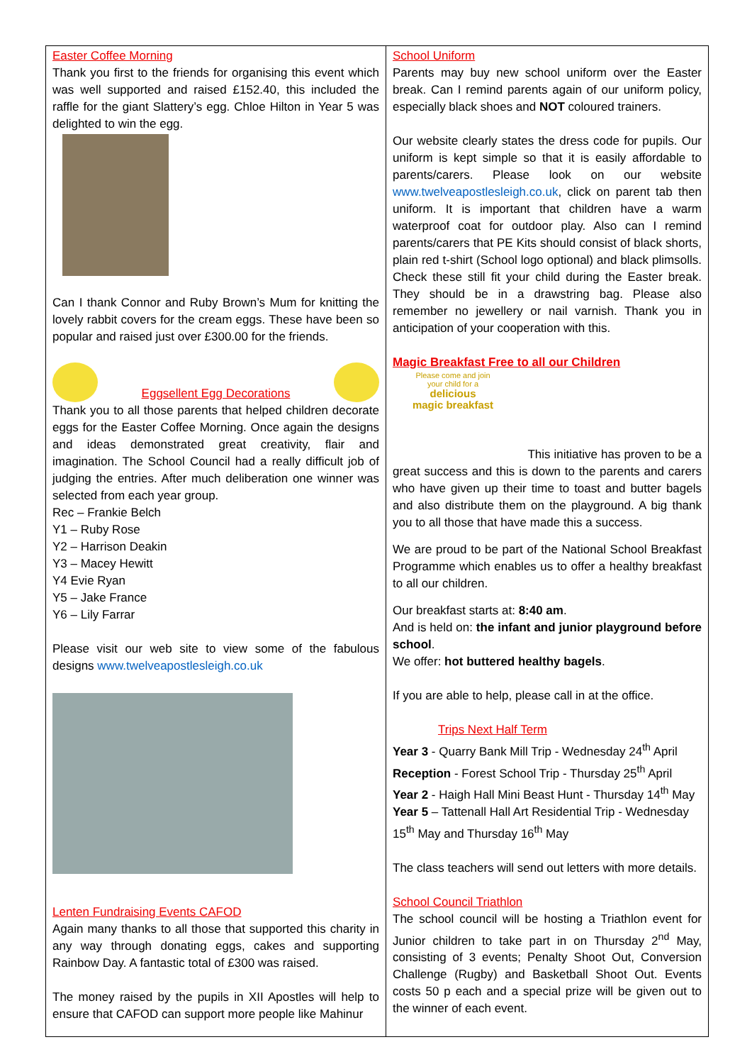Easter Coffee Morning
Thank you first to the friends for organising this event which was well supported and raised £152.40, this included the raffle for the giant Slattery’s egg. Chloe Hilton in Year 5 was delighted to win the egg.
Can I thank Connor and Ruby Brown’s Mum for knitting the lovely rabbit covers for the cream eggs. These have been so popular and raised just over £300.00 for the friends.
Eggsellent Egg Decorations
Thank you to all those parents that helped children decorate eggs for the Easter Coffee Morning. Once again the designs and ideas demonstrated great creativity, flair and imagination. The School Council had a really difficult job of judging the entries. After much deliberation one winner was selected from each year group.
Rec – Frankie Belch
Y1 – Ruby Rose
Y2 – Harrison Deakin
Y3 – Macey Hewitt
Y4 Evie Ryan
Y5 – Jake France
Y6 – Lily Farrar
Please visit our web site to view some of the fabulous designs www.twelveapostlesleigh.co.uk
Lenten Fundraising Events CAFOD
Again many thanks to all those that supported this charity in any way through donating eggs, cakes and supporting Rainbow Day. A fantastic total of £300 was raised.
The money raised by the pupils in XII Apostles will help to ensure that CAFOD can support more people like Mahinur
School Uniform
Parents may buy new school uniform over the Easter break. Can I remind parents again of our uniform policy, especially black shoes and NOT coloured trainers.
Our website clearly states the dress code for pupils. Our uniform is kept simple so that it is easily affordable to parents/carers. Please look on our website www.twelveapostlesleigh.co.uk, click on parent tab then uniform. It is important that children have a warm waterproof coat for outdoor play. Also can I remind parents/carers that PE Kits should consist of black shorts, plain red t-shirt (School logo optional) and black plimsolls. Check these still fit your child during the Easter break. They should be in a drawstring bag. Please also remember no jewellery or nail varnish. Thank you in anticipation of your cooperation with this.
Magic Breakfast Free to all our Children
Please come and join
your child for a
delicious
magic breakfast
This initiative has proven to be a great success and this is down to the parents and carers who have given up their time to toast and butter bagels and also distribute them on the playground. A big thank you to all those that have made this a success.
We are proud to be part of the National School Breakfast Programme which enables us to offer a healthy breakfast to all our children.
Our breakfast starts at: 8:40 am.
And is held on: the infant and junior playground before school.
We offer: hot buttered healthy bagels.
If you are able to help, please call in at the office.
Trips Next Half Term
Year 3 - Quarry Bank Mill Trip - Wednesday 24<sup>th</sup> April
Reception - Forest School Trip - Thursday 25<sup>th</sup> April
Year 2 - Haigh Hall Mini Beast Hunt - Thursday 14<sup>th</sup> May
Year 5 – Tattenall Hall Art Residential Trip - Wednesday 15<sup>th</sup> May and Thursday 16<sup>th</sup> May
The class teachers will send out letters with more details.
School Council Triathlon
The school council will be hosting a Triathlon event for Junior children to take part in on Thursday 2<sup>nd</sup> May, consisting of 3 events; Penalty Shoot Out, Conversion Challenge (Rugby) and Basketball Shoot Out. Events costs 50 p each and a special prize will be given out to the winner of each event.